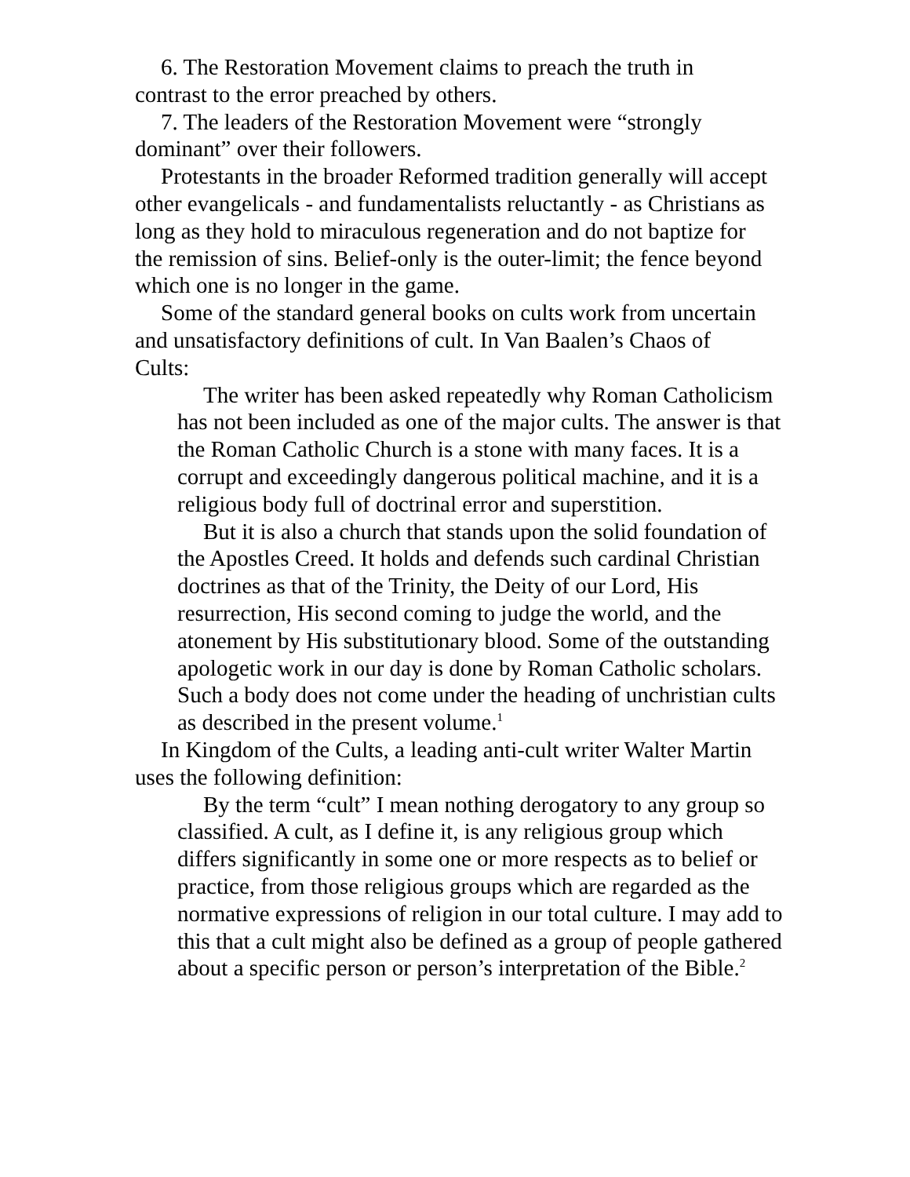6. The Restoration Movement claims to preach the truth in contrast to the error preached by others.
7. The leaders of the Restoration Movement were “strongly dominant” over their followers.
Protestants in the broader Reformed tradition generally will accept other evangelicals - and fundamentalists reluctantly - as Christians as long as they hold to miraculous regeneration and do not baptize for the remission of sins. Belief-only is the outer-limit; the fence beyond which one is no longer in the game.
Some of the standard general books on cults work from uncertain and unsatisfactory definitions of cult. In Van Baalen’s Chaos of Cults:
The writer has been asked repeatedly why Roman Catholicism has not been included as one of the major cults. The answer is that the Roman Catholic Church is a stone with many faces. It is a corrupt and exceedingly dangerous political machine, and it is a religious body full of doctrinal error and superstition.
But it is also a church that stands upon the solid foundation of the Apostles Creed. It holds and defends such cardinal Christian doctrines as that of the Trinity, the Deity of our Lord, His resurrection, His second coming to judge the world, and the atonement by His substitutionary blood. Some of the outstanding apologetic work in our day is done by Roman Catholic scholars. Such a body does not come under the heading of unchristian cults as described in the present volume.<sup>1</sup>
In Kingdom of the Cults, a leading anti-cult writer Walter Martin uses the following definition:
By the term “cult” I mean nothing derogatory to any group so classified. A cult, as I define it, is any religious group which differs significantly in some one or more respects as to belief or practice, from those religious groups which are regarded as the normative expressions of religion in our total culture. I may add to this that a cult might also be defined as a group of people gathered about a specific person or person’s interpretation of the Bible.<sup>2</sup>